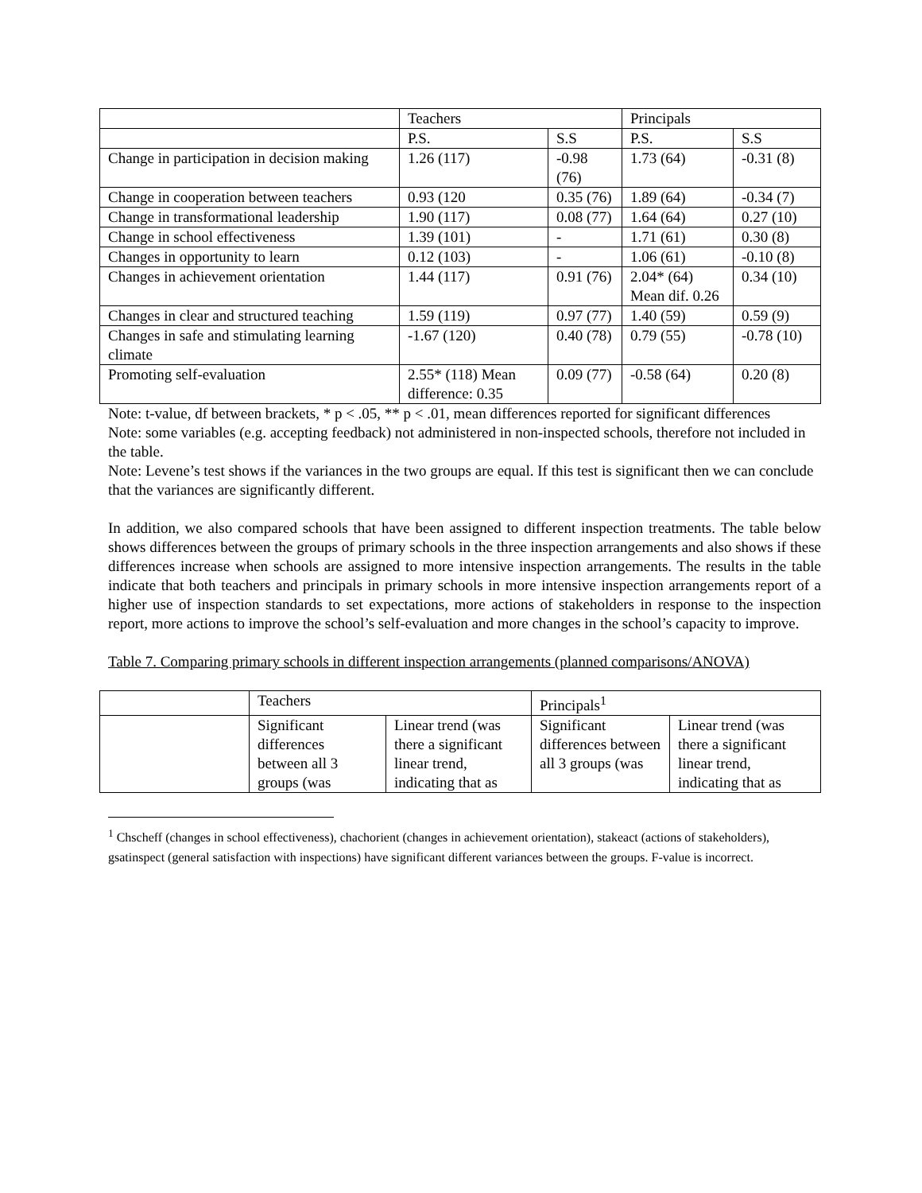| | Teachers | | Principals | |
| --- | --- | --- | --- | --- |
| | P.S. | S.S | P.S. | S.S |
| Change in participation in decision making | 1.26 (117) | -0.98 (76) | 1.73 (64) | -0.31 (8) |
| Change in cooperation between teachers | 0.93 (120 | 0.35 (76) | 1.89 (64) | -0.34 (7) |
| Change in transformational leadership | 1.90 (117) | 0.08 (77) | 1.64 (64) | 0.27 (10) |
| Change in school effectiveness | 1.39 (101) | - | 1.71 (61) | 0.30 (8) |
| Changes in opportunity to learn | 0.12 (103) | - | 1.06 (61) | -0.10 (8) |
| Changes in achievement orientation | 1.44 (117) | 0.91 (76) | 2.04* (64) Mean dif. 0.26 | 0.34 (10) |
| Changes in clear and structured teaching | 1.59 (119) | 0.97 (77) | 1.40 (59) | 0.59 (9) |
| Changes in safe and stimulating learning climate | -1.67 (120) | 0.40 (78) | 0.79 (55) | -0.78 (10) |
| Promoting self-evaluation | 2.55* (118) Mean difference: 0.35 | 0.09 (77) | -0.58 (64) | 0.20 (8) |
Note: t-value, df between brackets, * p < .05, ** p < .01, mean differences reported for significant differences
Note: some variables (e.g. accepting feedback) not administered in non-inspected schools, therefore not included in the table.
Note: Levene’s test shows if the variances in the two groups are equal. If this test is significant then we can conclude that the variances are significantly different.
In addition, we also compared schools that have been assigned to different inspection treatments. The table below shows differences between the groups of primary schools in the three inspection arrangements and also shows if these differences increase when schools are assigned to more intensive inspection arrangements. The results in the table indicate that both teachers and principals in primary schools in more intensive inspection arrangements report of a higher use of inspection standards to set expectations, more actions of stakeholders in response to the inspection report, more actions to improve the school’s self-evaluation and more changes in the school’s capacity to improve.
Table 7. Comparing primary schools in different inspection arrangements (planned comparisons/ANOVA)
| | Teachers | | Principals<sup>1</sup> | |
| --- | --- | --- | --- | --- |
| | Significant differences between all 3 groups (was | Linear trend (was there a significant linear trend, indicating that as | Significant differences between all 3 groups (was | Linear trend (was there a significant linear trend, indicating that as |
<sup>1</sup> Chscheff (changes in school effectiveness), chachorient (changes in achievement orientation), stakeact (actions of stakeholders), gsatinspect (general satisfaction with inspections) have significant different variances between the groups. F-value is incorrect.